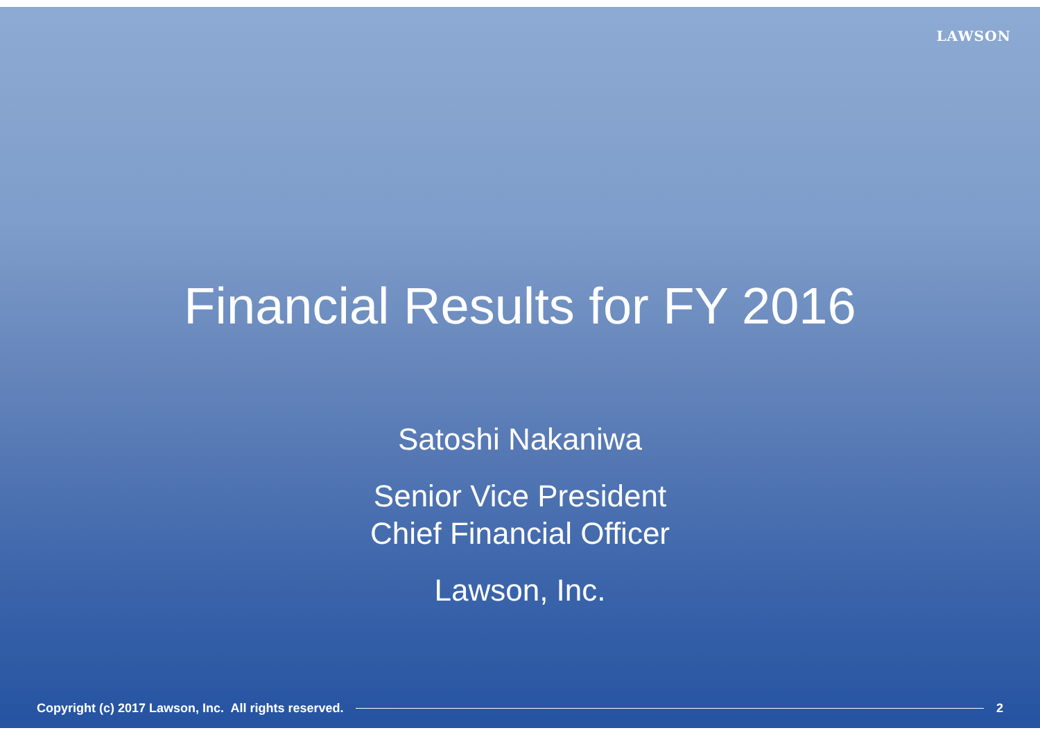LAWSON
Financial Results for FY 2016
Satoshi Nakaniwa
Senior Vice President
Chief Financial Officer
Lawson, Inc.
Copyright (c) 2017 Lawson, Inc. All rights reserved. 2